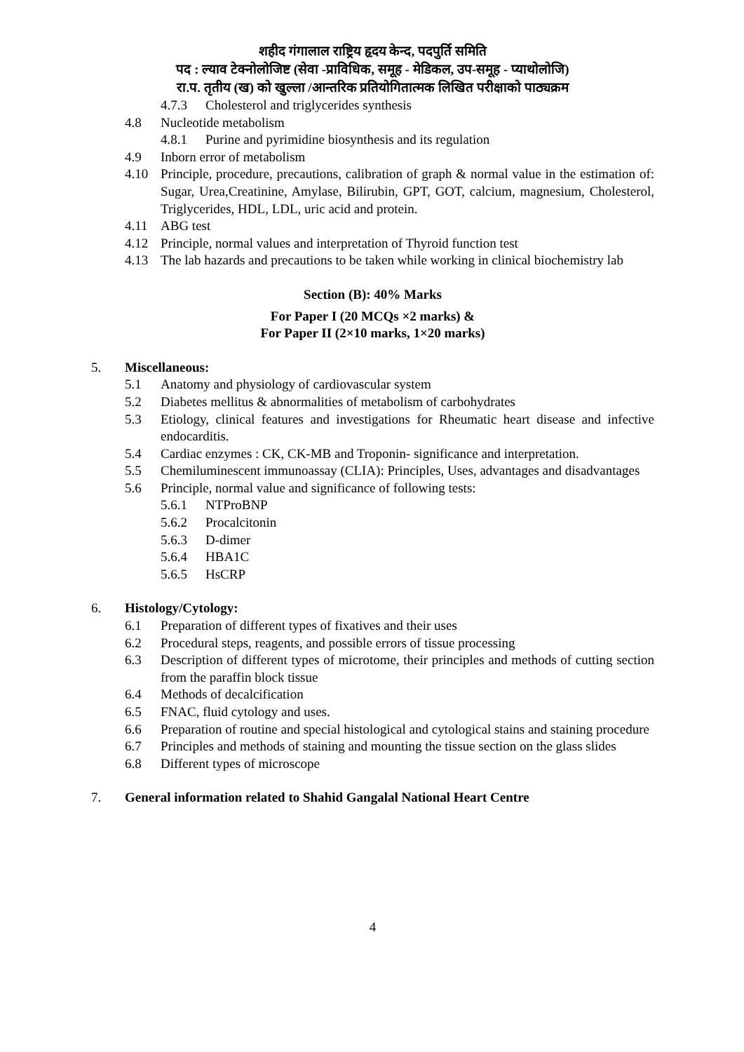शहीद गंगालाल राष्ट्रिय हृदय केन्द, पदपुर्ति समिति
पद : ल्याव टेक्नोलोजिष्ट (सेवा -प्राविधिक, समूह - मेडिकल, उप-समूह - प्याथोलोजि)
रा.प. तृतीय (ख) को खुल्ला /आन्तरिक प्रतियोगितात्मक लिखित परीक्षाको पाठ्यक्रम
4.7.3 Cholesterol and triglycerides synthesis
4.8 Nucleotide metabolism
4.8.1 Purine and pyrimidine biosynthesis and its regulation
4.9 Inborn error of metabolism
4.10 Principle, procedure, precautions, calibration of graph & normal value in the estimation of: Sugar, Urea,Creatinine, Amylase, Bilirubin, GPT, GOT, calcium, magnesium, Cholesterol, Triglycerides, HDL, LDL, uric acid and protein.
4.11 ABG test
4.12 Principle, normal values and interpretation of Thyroid function test
4.13 The lab hazards and precautions to be taken while working in clinical biochemistry lab
Section (B): 40% Marks
For Paper I (20 MCQs ×2 marks) &
For Paper II (2×10 marks, 1×20 marks)
5. Miscellaneous:
5.1 Anatomy and physiology of cardiovascular system
5.2 Diabetes mellitus & abnormalities of metabolism of carbohydrates
5.3 Etiology, clinical features and investigations for Rheumatic heart disease and infective endocarditis.
5.4 Cardiac enzymes : CK, CK-MB and Troponin- significance and interpretation.
5.5 Chemiluminescent immunoassay (CLIA): Principles, Uses, advantages and disadvantages
5.6 Principle, normal value and significance of following tests:
5.6.1 NTProBNP
5.6.2 Procalcitonin
5.6.3 D-dimer
5.6.4 HBA1C
5.6.5 HsCRP
6. Histology/Cytology:
6.1 Preparation of different types of fixatives and their uses
6.2 Procedural steps, reagents, and possible errors of tissue processing
6.3 Description of different types of microtome, their principles and methods of cutting section from the paraffin block tissue
6.4 Methods of decalcification
6.5 FNAC, fluid cytology and uses.
6.6 Preparation of routine and special histological and cytological stains and staining procedure
6.7 Principles and methods of staining and mounting the tissue section on the glass slides
6.8 Different types of microscope
7. General information related to Shahid Gangalal National Heart Centre
4